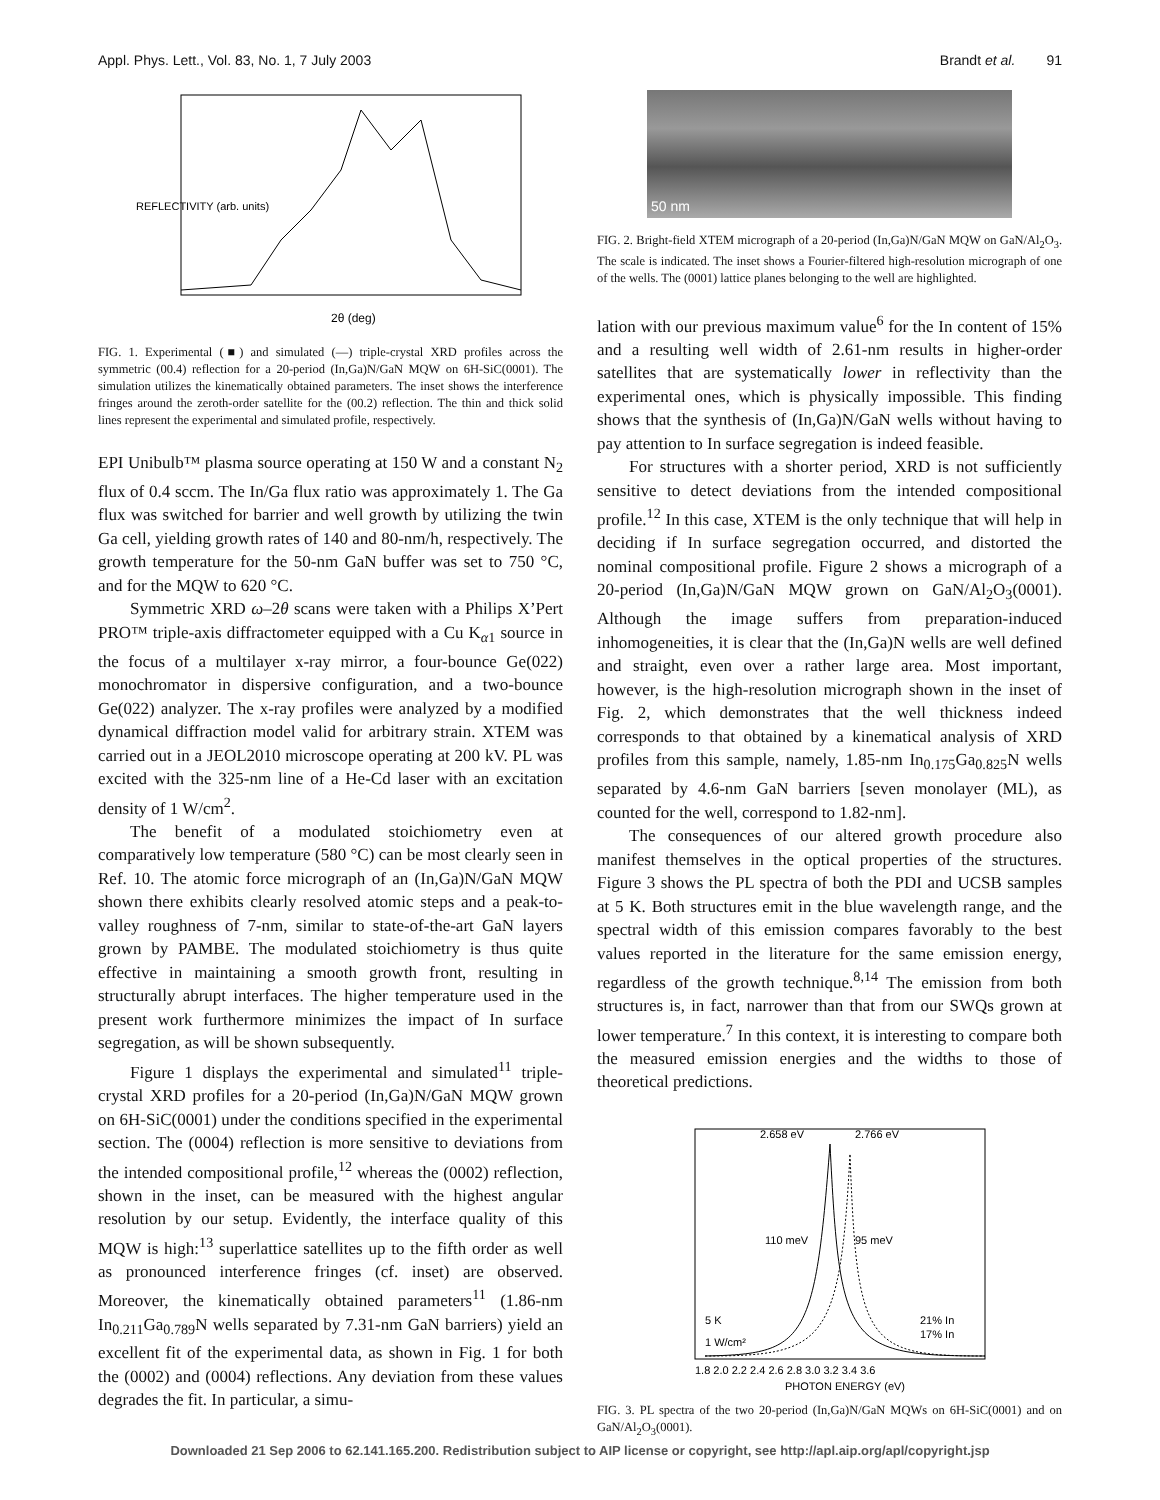Appl. Phys. Lett., Vol. 83, No. 1, 7 July 2003 Brandt et al. 91
REFLECTIVITY (arb. units)
2θ (deg)
FIG. 1. Experimental (■) and simulated (—) triple-crystal XRD profiles across the symmetric (00.4) reflection for a 20-period (In,Ga)N/GaN MQW on 6H-SiC(0001). The simulation utilizes the kinematically obtained parameters. The inset shows the interference fringes around the zeroth-order satellite for the (00.2) reflection. The thin and thick solid lines represent the experimental and simulated profile, respectively.
EPI Unibulb™ plasma source operating at 150 W and a constant N<sub>2</sub> flux of 0.4 sccm. The In/Ga flux ratio was approximately 1. The Ga flux was switched for barrier and well growth by utilizing the twin Ga cell, yielding growth rates of 140 and 80-nm/h, respectively. The growth temperature for the 50-nm GaN buffer was set to 750 °C, and for the MQW to 620 °C.
Symmetric XRD ω–2θ scans were taken with a Philips X’Pert PRO™ triple-axis diffractometer equipped with a Cu K<sub>α1</sub> source in the focus of a multilayer x-ray mirror, a four-bounce Ge(022) monochromator in dispersive configuration, and a two-bounce Ge(022) analyzer. The x-ray profiles were analyzed by a modified dynamical diffraction model valid for arbitrary strain. XTEM was carried out in a JEOL2010 microscope operating at 200 kV. PL was excited with the 325-nm line of a He-Cd laser with an excitation density of 1 W/cm<sup>2</sup>.
The benefit of a modulated stoichiometry even at comparatively low temperature (580 °C) can be most clearly seen in Ref. 10. The atomic force micrograph of an (In,Ga)N/GaN MQW shown there exhibits clearly resolved atomic steps and a peak-to-valley roughness of 7-nm, similar to state-of-the-art GaN layers grown by PAMBE. The modulated stoichiometry is thus quite effective in maintaining a smooth growth front, resulting in structurally abrupt interfaces. The higher temperature used in the present work furthermore minimizes the impact of In surface segregation, as will be shown subsequently.
Figure 1 displays the experimental and simulated<sup>11</sup> triple-crystal XRD profiles for a 20-period (In,Ga)N/GaN MQW grown on 6H-SiC(0001) under the conditions specified in the experimental section. The (0004) reflection is more sensitive to deviations from the intended compositional profile,<sup>12</sup> whereas the (0002) reflection, shown in the inset, can be measured with the highest angular resolution by our setup. Evidently, the interface quality of this MQW is high:<sup>13</sup> superlattice satellites up to the fifth order as well as pronounced interference fringes (cf. inset) are observed. Moreover, the kinematically obtained parameters<sup>11</sup> (1.86-nm In<sub>0.211</sub>Ga<sub>0.789</sub>N wells separated by 7.31-nm GaN barriers) yield an excellent fit of the experimental data, as shown in Fig. 1 for both the (0002) and (0004) reflections. Any deviation from these values degrades the fit. In particular, a simu-
50 nm
FIG. 2. Bright-field XTEM micrograph of a 20-period (In,Ga)N/GaN MQW on GaN/Al<sub>2</sub>O<sub>3</sub>. The scale is indicated. The inset shows a Fourier-filtered high-resolution micrograph of one of the wells. The (0001) lattice planes belonging to the well are highlighted.
lation with our previous maximum value<sup>6</sup> for the In content of 15% and a resulting well width of 2.61-nm results in higher-order satellites that are systematically lower in reflectivity than the experimental ones, which is physically impossible. This finding shows that the synthesis of (In,Ga)N/GaN wells without having to pay attention to In surface segregation is indeed feasible.
For structures with a shorter period, XRD is not sufficiently sensitive to detect deviations from the intended compositional profile.<sup>12</sup> In this case, XTEM is the only technique that will help in deciding if In surface segregation occurred, and distorted the nominal compositional profile. Figure 2 shows a micrograph of a 20-period (In,Ga)N/GaN MQW grown on GaN/Al<sub>2</sub>O<sub>3</sub>(0001). Although the image suffers from preparation-induced inhomogeneities, it is clear that the (In,Ga)N wells are well defined and straight, even over a rather large area. Most important, however, is the high-resolution micrograph shown in the inset of Fig. 2, which demonstrates that the well thickness indeed corresponds to that obtained by a kinematical analysis of XRD profiles from this sample, namely, 1.85-nm In<sub>0.175</sub>Ga<sub>0.825</sub>N wells separated by 4.6-nm GaN barriers [seven monolayer (ML), as counted for the well, correspond to 1.82-nm].
The consequences of our altered growth procedure also manifest themselves in the optical properties of the structures. Figure 3 shows the PL spectra of both the PDI and UCSB samples at 5 K. Both structures emit in the blue wavelength range, and the spectral width of this emission compares favorably to the best values reported in the literature for the same emission energy, regardless of the growth technique.<sup>8,14</sup> The emission from both structures is, in fact, narrower than that from our SWQs grown at lower temperature.<sup>7</sup> In this context, it is interesting to compare both the measured emission energies and the widths to those of theoretical predictions.
2.658 eV
2.766 eV
110 meV
95 meV
5 K
1 W/cm²
21% In
17% In
1.8 2.0 2.2 2.4 2.6 2.8 3.0 3.2 3.4 3.6
PHOTON ENERGY (eV)
FIG. 3. PL spectra of the two 20-period (In,Ga)N/GaN MQWs on 6H-SiC(0001) and on GaN/Al<sub>2</sub>O<sub>3</sub>(0001).
Downloaded 21 Sep 2006 to 62.141.165.200. Redistribution subject to AIP license or copyright, see http://apl.aip.org/apl/copyright.jsp